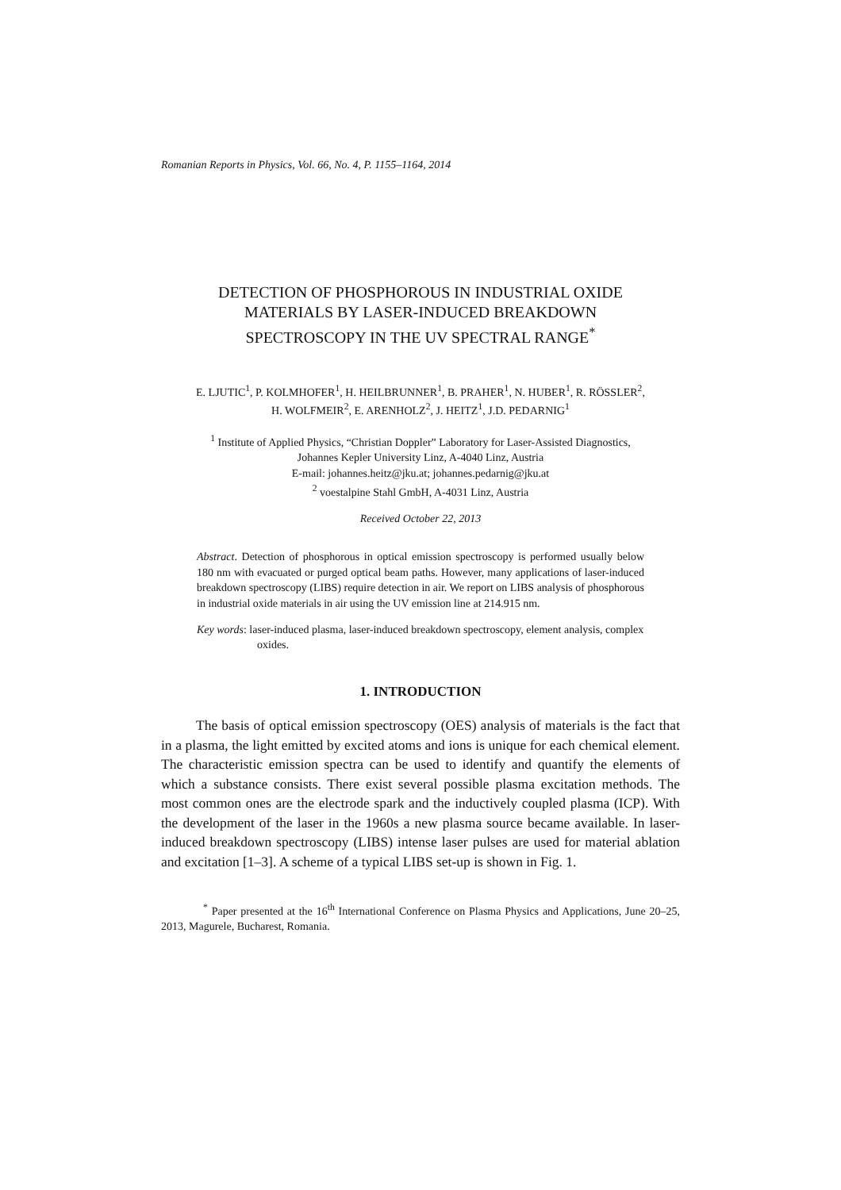Romanian Reports in Physics, Vol. 66, No. 4, P. 1155–1164, 2014
DETECTION OF PHOSPHOROUS IN INDUSTRIAL OXIDE
MATERIALS BY LASER-INDUCED BREAKDOWN
SPECTROSCOPY IN THE UV SPECTRAL RANGE<sup>*</sup>
E. LJUTIC<sup>1</sup>, P. KOLMHOFER<sup>1</sup>, H. HEILBRUNNER<sup>1</sup>, B. PRAHER<sup>1</sup>, N. HUBER<sup>1</sup>, R. RÖSSLER<sup>2</sup>,
H. WOLFMEIR<sup>2</sup>, E. ARENHOLZ<sup>2</sup>, J. HEITZ<sup>1</sup>, J.D. PEDARNIG<sup>1</sup>
<sup>1</sup> Institute of Applied Physics, “Christian Doppler” Laboratory for Laser-Assisted Diagnostics,
Johannes Kepler University Linz, A-4040 Linz, Austria
E-mail: johannes.heitz@jku.at; johannes.pedarnig@jku.at
<sup>2</sup> voestalpine Stahl GmbH, A-4031 Linz, Austria
Received October 22, 2013
Abstract. Detection of phosphorous in optical emission spectroscopy is performed usually below 180 nm with evacuated or purged optical beam paths. However, many applications of laser-induced breakdown spectroscopy (LIBS) require detection in air. We report on LIBS analysis of phosphorous in industrial oxide materials in air using the UV emission line at 214.915 nm.
Key words: laser-induced plasma, laser-induced breakdown spectroscopy, element analysis, complex oxides.
1. INTRODUCTION
The basis of optical emission spectroscopy (OES) analysis of materials is the fact that in a plasma, the light emitted by excited atoms and ions is unique for each chemical element. The characteristic emission spectra can be used to identify and quantify the elements of which a substance consists. There exist several possible plasma excitation methods. The most common ones are the electrode spark and the inductively coupled plasma (ICP). With the development of the laser in the 1960s a new plasma source became available. In laser-induced breakdown spectroscopy (LIBS) intense laser pulses are used for material ablation and excitation [1–3]. A scheme of a typical LIBS set-up is shown in Fig. 1.
<sup>*</sup> Paper presented at the 16<sup>th</sup> International Conference on Plasma Physics and Applications, June 20–25, 2013, Magurele, Bucharest, Romania.